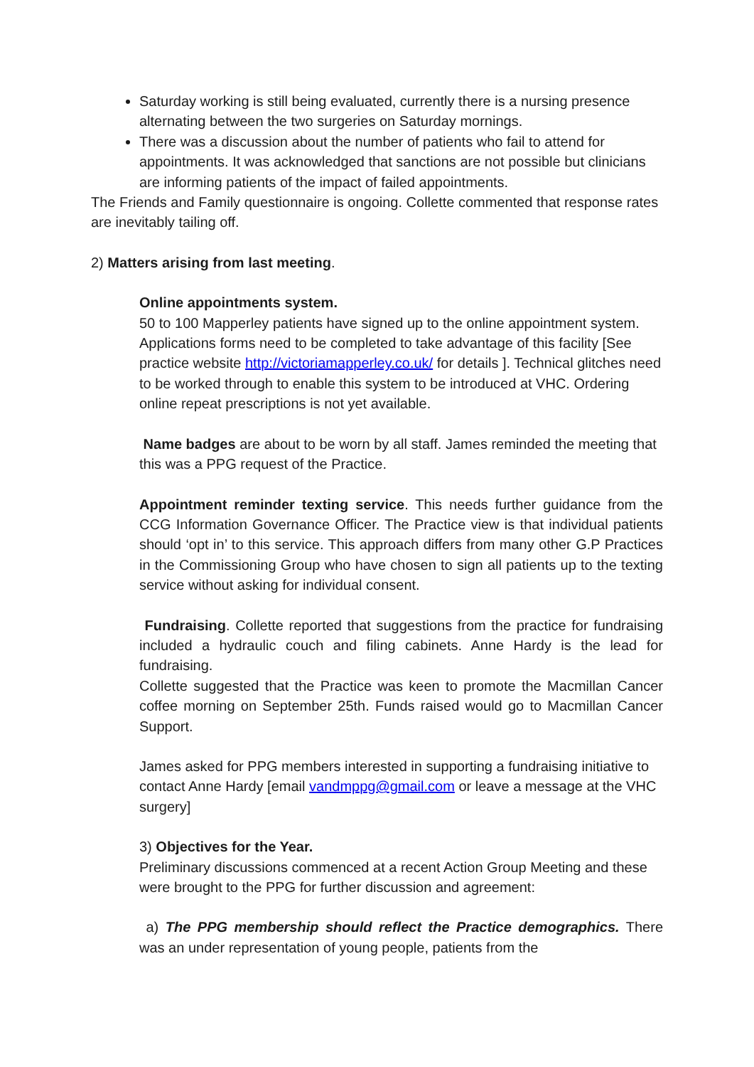Saturday working is still being evaluated, currently there is a nursing presence alternating between the two surgeries on Saturday mornings.
There was a discussion about the number of patients who fail to attend for appointments. It was acknowledged that sanctions are not possible but clinicians are informing patients of the impact of failed appointments.
The Friends and Family questionnaire is ongoing. Collette commented that response rates are inevitably tailing off.
2) Matters arising from last meeting.
Online appointments system.
50 to 100 Mapperley patients have signed up to the online appointment system. Applications forms need to be completed to take advantage of this facility [See practice website http://victoriamapperley.co.uk/ for details ]. Technical glitches need to be worked through to enable this system to be introduced at VHC. Ordering online repeat prescriptions is not yet available.
Name badges are about to be worn by all staff. James reminded the meeting that this was a PPG request of the Practice.
Appointment reminder texting service. This needs further guidance from the CCG Information Governance Officer. The Practice view is that individual patients should ‘opt in’ to this service. This approach differs from many other G.P Practices in the Commissioning Group who have chosen to sign all patients up to the texting service without asking for individual consent.
Fundraising. Collette reported that suggestions from the practice for fundraising included a hydraulic couch and filing cabinets. Anne Hardy is the lead for fundraising.
Collette suggested that the Practice was keen to promote the Macmillan Cancer coffee morning on September 25th. Funds raised would go to Macmillan Cancer Support.
James asked for PPG members interested in supporting a fundraising initiative to contact Anne Hardy [email vandmppg@gmail.com or leave a message at the VHC surgery]
3) Objectives for the Year.
Preliminary discussions commenced at a recent Action Group Meeting and these were brought to the PPG for further discussion and agreement:
a) The PPG membership should reflect the Practice demographics. There was an under representation of young people, patients from the